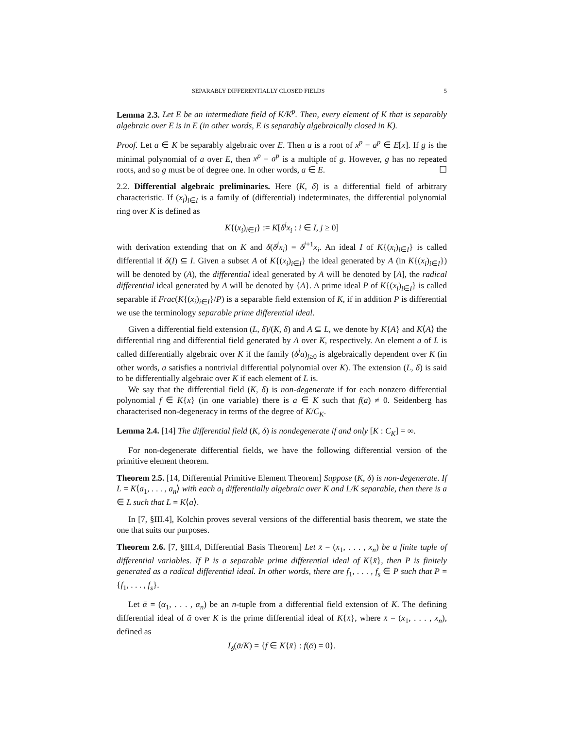SEPARABLY DIFFERENTIALLY CLOSED FIELDS 5
Lemma 2.3. Let E be an intermediate field of K/K<sup>p</sup>. Then, every element of K that is separably algebraic over E is in E (in other words, E is separably algebraically closed in K).
Proof. Let a ∈ K be separably algebraic over E. Then a is a root of x<sup>p</sup> − a<sup>p</sup> ∈ E[x]. If g is the minimal polynomial of a over E, then x<sup>p</sup> − a<sup>p</sup> is a multiple of g. However, g has no repeated roots, and so g must be of degree one. In other words, a ∈ E. ☐
2.2. Differential algebraic preliminaries. Here (K, δ) is a differential field of arbitrary characteristic. If (x<sub>i</sub>)<sub>i∈I</sub> is a family of (differential) indeterminates, the differential polynomial ring over K is defined as
K{(x<sub>i</sub>)<sub>i∈I</sub>} := K[δ<sup>j</sup>x<sub>i</sub> : i ∈ I, j ≥ 0]
with derivation extending that on K and δ(δ<sup>j</sup>x<sub>i</sub>) = δ<sup>j+1</sup>x<sub>i</sub>. An ideal I of K{(x<sub>i</sub>)<sub>i∈I</sub>} is called differential if δ(I) ⊆ I. Given a subset A of K{(x<sub>i</sub>)<sub>i∈I</sub>} the ideal generated by A (in K{(x<sub>i</sub>)<sub>i∈I</sub>}) will be denoted by (A), the differential ideal generated by A will be denoted by [A], the radical differential ideal generated by A will be denoted by {A}. A prime ideal P of K{(x<sub>i</sub>)<sub>i∈I</sub>} is called separable if Frac(K{(x<sub>i</sub>)<sub>i∈I</sub>}/P) is a separable field extension of K, if in addition P is differential we use the terminology separable prime differential ideal.
Given a differential field extension (L, δ)/(K, δ) and A ⊆ L, we denote by K{A} and K⟨A⟩ the differential ring and differential field generated by A over K, respectively. An element a of L is called differentially algebraic over K if the family (δ<sup>j</sup>a)<sub>j≥0</sub> is algebraically dependent over K (in other words, a satisfies a nontrivial differential polynomial over K). The extension (L, δ) is said to be differentially algebraic over K if each element of L is.
We say that the differential field (K, δ) is non-degenerate if for each nonzero differential polynomial f ∈ K{x} (in one variable) there is a ∈ K such that f(a) ≠ 0. Seidenberg has characterised non-degeneracy in terms of the degree of K/C<sub>K</sub>.
Lemma 2.4. [14] The differential field (K, δ) is nondegenerate if and only [K : C<sub>K</sub>] = ∞.
For non-degenerate differential fields, we have the following differential version of the primitive element theorem.
Theorem 2.5. [14, Differential Primitive Element Theorem] Suppose (K, δ) is non-degenerate. If L = K⟨a<sub>1</sub>, . . . , a<sub>n</sub>⟩ with each a<sub>i</sub> differentially algebraic over K and L/K separable, then there is a ∈ L such that L = K⟨a⟩.
In [7, §III.4], Kolchin proves several versions of the differential basis theorem, we state the one that suits our purposes.
Theorem 2.6. [7, §III.4, Differential Basis Theorem] Let x̄ = (x<sub>1</sub>, . . . , x<sub>n</sub>) be a finite tuple of differential variables. If P is a separable prime differential ideal of K{x̄}, then P is finitely generated as a radical differential ideal. In other words, there are f<sub>1</sub>, . . . , f<sub>s</sub> ∈ P such that P = {f<sub>1</sub>, . . . , f<sub>s</sub>}.
Let ᾱ = (α<sub>1</sub>, . . . , α<sub>n</sub>) be an n-tuple from a differential field extension of K. The defining differential ideal of ᾱ over K is the prime differential ideal of K{x̄}, where x̄ = (x<sub>1</sub>, . . . , x<sub>n</sub>), defined as
I<sub>δ</sub>(ᾱ/K) = {f ∈ K{x̄} : f(ᾱ) = 0}.